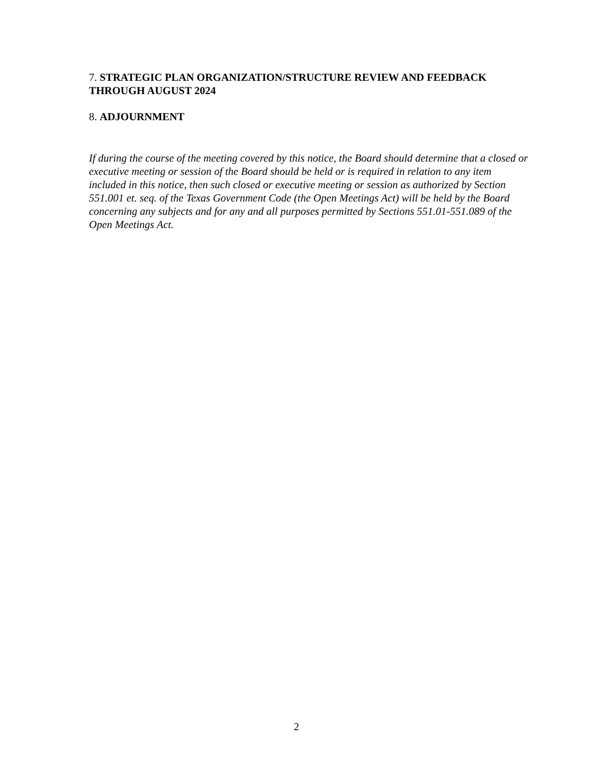7. STRATEGIC PLAN ORGANIZATION/STRUCTURE REVIEW AND FEEDBACK THROUGH AUGUST 2024
8. ADJOURNMENT
If during the course of the meeting covered by this notice, the Board should determine that a closed or executive meeting or session of the Board should be held or is required in relation to any item included in this notice, then such closed or executive meeting or session as authorized by Section 551.001 et. seq. of the Texas Government Code (the Open Meetings Act) will be held by the Board concerning any subjects and for any and all purposes permitted by Sections 551.01-551.089 of the Open Meetings Act.
2